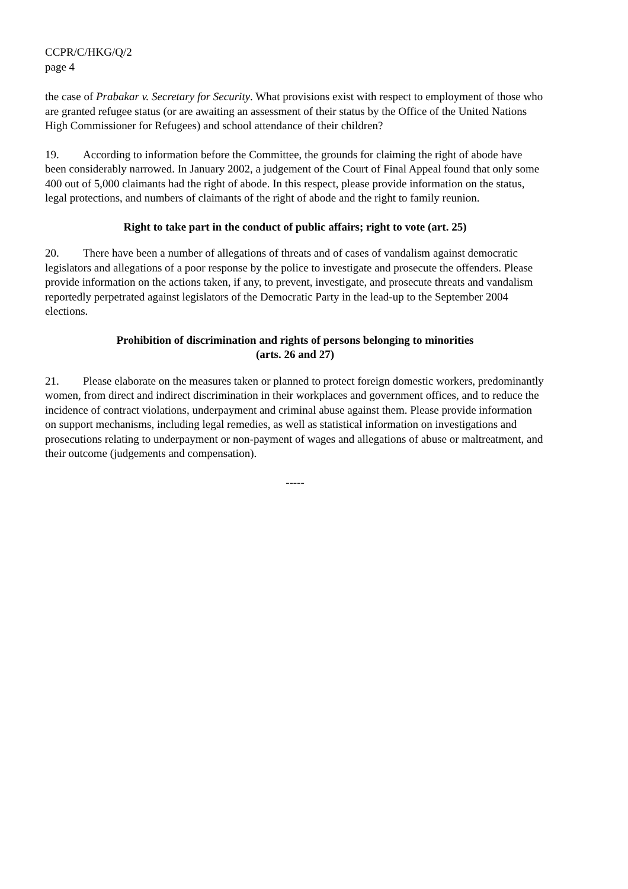CCPR/C/HKG/Q/2
page 4
the case of Prabakar v. Secretary for Security. What provisions exist with respect to employment of those who are granted refugee status (or are awaiting an assessment of their status by the Office of the United Nations High Commissioner for Refugees) and school attendance of their children?
19. According to information before the Committee, the grounds for claiming the right of abode have been considerably narrowed. In January 2002, a judgement of the Court of Final Appeal found that only some 400 out of 5,000 claimants had the right of abode. In this respect, please provide information on the status, legal protections, and numbers of claimants of the right of abode and the right to family reunion.
Right to take part in the conduct of public affairs; right to vote (art. 25)
20. There have been a number of allegations of threats and of cases of vandalism against democratic legislators and allegations of a poor response by the police to investigate and prosecute the offenders. Please provide information on the actions taken, if any, to prevent, investigate, and prosecute threats and vandalism reportedly perpetrated against legislators of the Democratic Party in the lead-up to the September 2004 elections.
Prohibition of discrimination and rights of persons belonging to minorities
(arts. 26 and 27)
21. Please elaborate on the measures taken or planned to protect foreign domestic workers, predominantly women, from direct and indirect discrimination in their workplaces and government offices, and to reduce the incidence of contract violations, underpayment and criminal abuse against them. Please provide information on support mechanisms, including legal remedies, as well as statistical information on investigations and prosecutions relating to underpayment or non-payment of wages and allegations of abuse or maltreatment, and their outcome (judgements and compensation).
-----